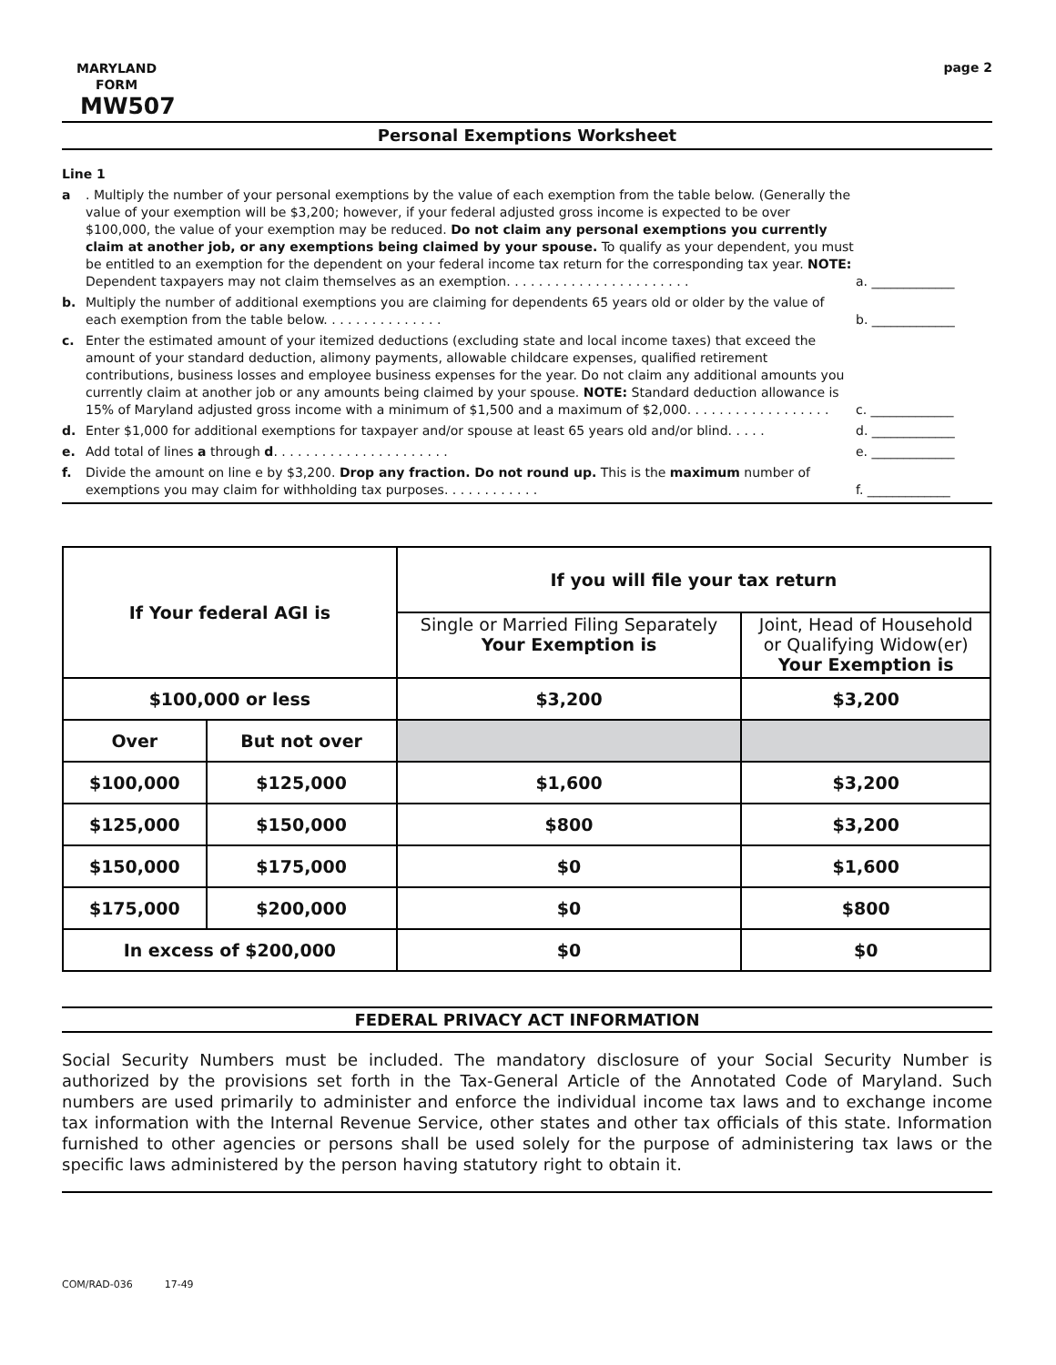MARYLAND
FORM
MW507
page 2
Personal Exemptions Worksheet
Line 1
a. Multiply the number of your personal exemptions by the value of each exemption from the table below. (Generally the value of your exemption will be $3,200; however, if your federal adjusted gross income is expected to be over $100,000, the value of your exemption may be reduced. Do not claim any personal exemptions you currently claim at another job, or any exemptions being claimed by your spouse. To qualify as your dependent, you must be entitled to an exemption for the dependent on your federal income tax return for the corresponding tax year. NOTE: Dependent taxpayers may not claim themselves as an exemption. . . . . . . . . . . . . . . . . . . . . . . a. _____________
b. Multiply the number of additional exemptions you are claiming for dependents 65 years old or older by the value of each exemption from the table below. . . . . . . . . . . . . . . b. _____________
c. Enter the estimated amount of your itemized deductions (excluding state and local income taxes) that exceed the amount of your standard deduction, alimony payments, allowable childcare expenses, qualified retirement contributions, business losses and employee business expenses for the year. Do not claim any additional amounts you currently claim at another job or any amounts being claimed by your spouse. NOTE: Standard deduction allowance is 15% of Maryland adjusted gross income with a minimum of $1,500 and a maximum of $2,000. . . . . . . . . . . . . . . . . . c. _____________
d. Enter $1,000 for additional exemptions for taxpayer and/or spouse at least 65 years old and/or blind. . . . . d. _____________
e. Add total of lines a through d. . . . . . . . . . . . . . . . . . . . . . e. _____________
f. Divide the amount on line e by $3,200. Drop any fraction. Do not round up. This is the maximum number of exemptions you may claim for withholding tax purposes. . . . . . . . . . . . f. _____________
| If Your federal AGI is | | If you will file your tax return | |
| --- | --- | --- | --- |
| | | Single or Married Filing Separately Your Exemption is | Joint, Head of Household or Qualifying Widow(er) Your Exemption is |
| $100,000 or less | | $3,200 | $3,200 |
| Over | But not over | | |
| $100,000 | $125,000 | $1,600 | $3,200 |
| $125,000 | $150,000 | $800 | $3,200 |
| $150,000 | $175,000 | $0 | $1,600 |
| $175,000 | $200,000 | $0 | $800 |
| In excess of $200,000 | | $0 | $0 |
FEDERAL PRIVACY ACT INFORMATION
Social Security Numbers must be included. The mandatory disclosure of your Social Security Number is authorized by the provisions set forth in the Tax-General Article of the Annotated Code of Maryland. Such numbers are used primarily to administer and enforce the individual income tax laws and to exchange income tax information with the Internal Revenue Service, other states and other tax officials of this state. Information furnished to other agencies or persons shall be used solely for the purpose of administering tax laws or the specific laws administered by the person having statutory right to obtain it.
COM/RAD-036 17-49